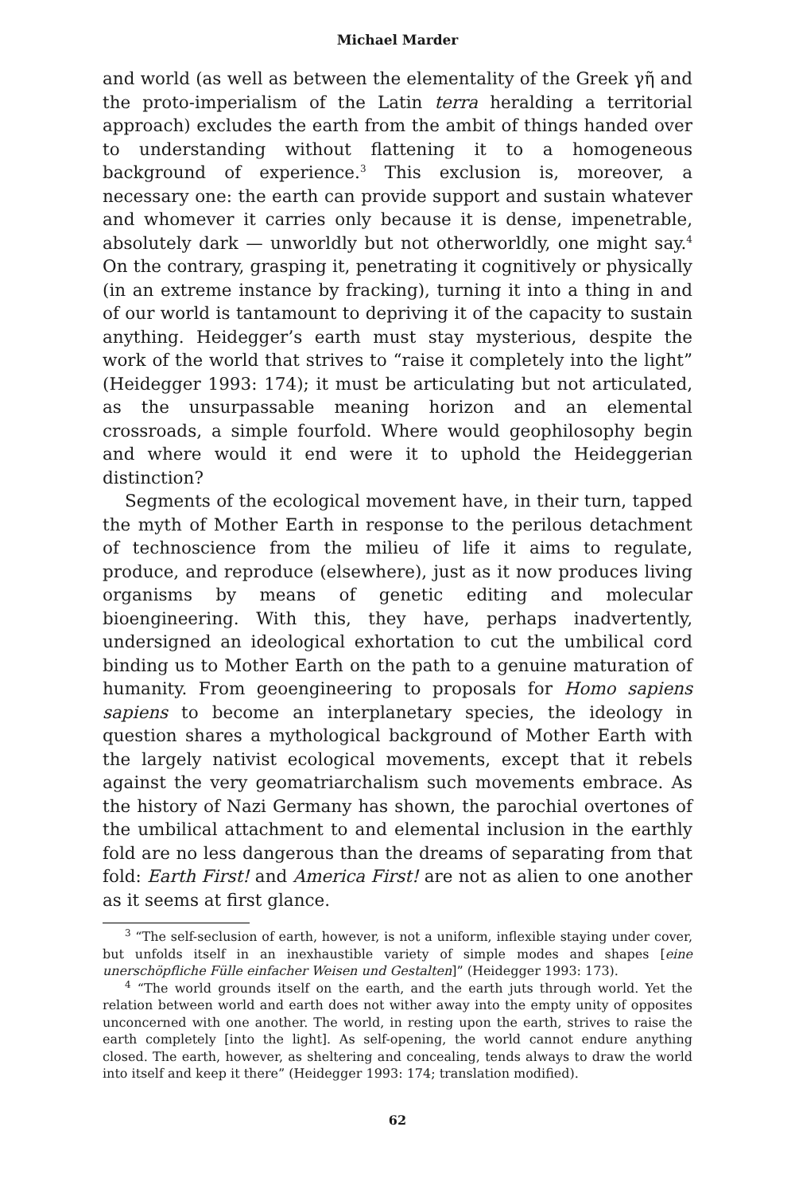Michael Marder
and world (as well as between the elementality of the Greek γῆ and the proto-imperialism of the Latin terra heralding a territorial approach) excludes the earth from the ambit of things handed over to understanding without flattening it to a homogeneous background of experience.<sup>3</sup> This exclusion is, moreover, a necessary one: the earth can provide support and sustain whatever and whomever it carries only because it is dense, impenetrable, absolutely dark — unworldly but not otherworldly, one might say.<sup>4</sup> On the contrary, grasping it, penetrating it cognitively or physically (in an extreme instance by fracking), turning it into a thing in and of our world is tantamount to depriving it of the capacity to sustain anything. Heidegger’s earth must stay mysterious, despite the work of the world that strives to “raise it completely into the light” (Heidegger 1993: 174); it must be articulating but not articulated, as the unsurpassable meaning horizon and an elemental crossroads, a simple fourfold. Where would geophilosophy begin and where would it end were it to uphold the Heideggerian distinction?
Segments of the ecological movement have, in their turn, tapped the myth of Mother Earth in response to the perilous detachment of technoscience from the milieu of life it aims to regulate, produce, and reproduce (elsewhere), just as it now produces living organisms by means of genetic editing and molecular bioengineering. With this, they have, perhaps inadvertently, undersigned an ideological exhortation to cut the umbilical cord binding us to Mother Earth on the path to a genuine maturation of humanity. From geoengineering to proposals for Homo sapiens sapiens to become an interplanetary species, the ideology in question shares a mythological background of Mother Earth with the largely nativist ecological movements, except that it rebels against the very geomatriarchalism such movements embrace. As the history of Nazi Germany has shown, the parochial overtones of the umbilical attachment to and elemental inclusion in the earthly fold are no less dangerous than the dreams of separating from that fold: Earth First! and America First! are not as alien to one another as it seems at first glance.
<sup>3</sup> “The self-seclusion of earth, however, is not a uniform, inflexible staying under cover, but unfolds itself in an inexhaustible variety of simple modes and shapes [eine unerschöpfliche Fülle einfacher Weisen und Gestalten]” (Heidegger 1993: 173).
<sup>4</sup> “The world grounds itself on the earth, and the earth juts through world. Yet the relation between world and earth does not wither away into the empty unity of opposites unconcerned with one another. The world, in resting upon the earth, strives to raise the earth completely [into the light]. As self-opening, the world cannot endure anything closed. The earth, however, as sheltering and concealing, tends always to draw the world into itself and keep it there” (Heidegger 1993: 174; translation modified).
62